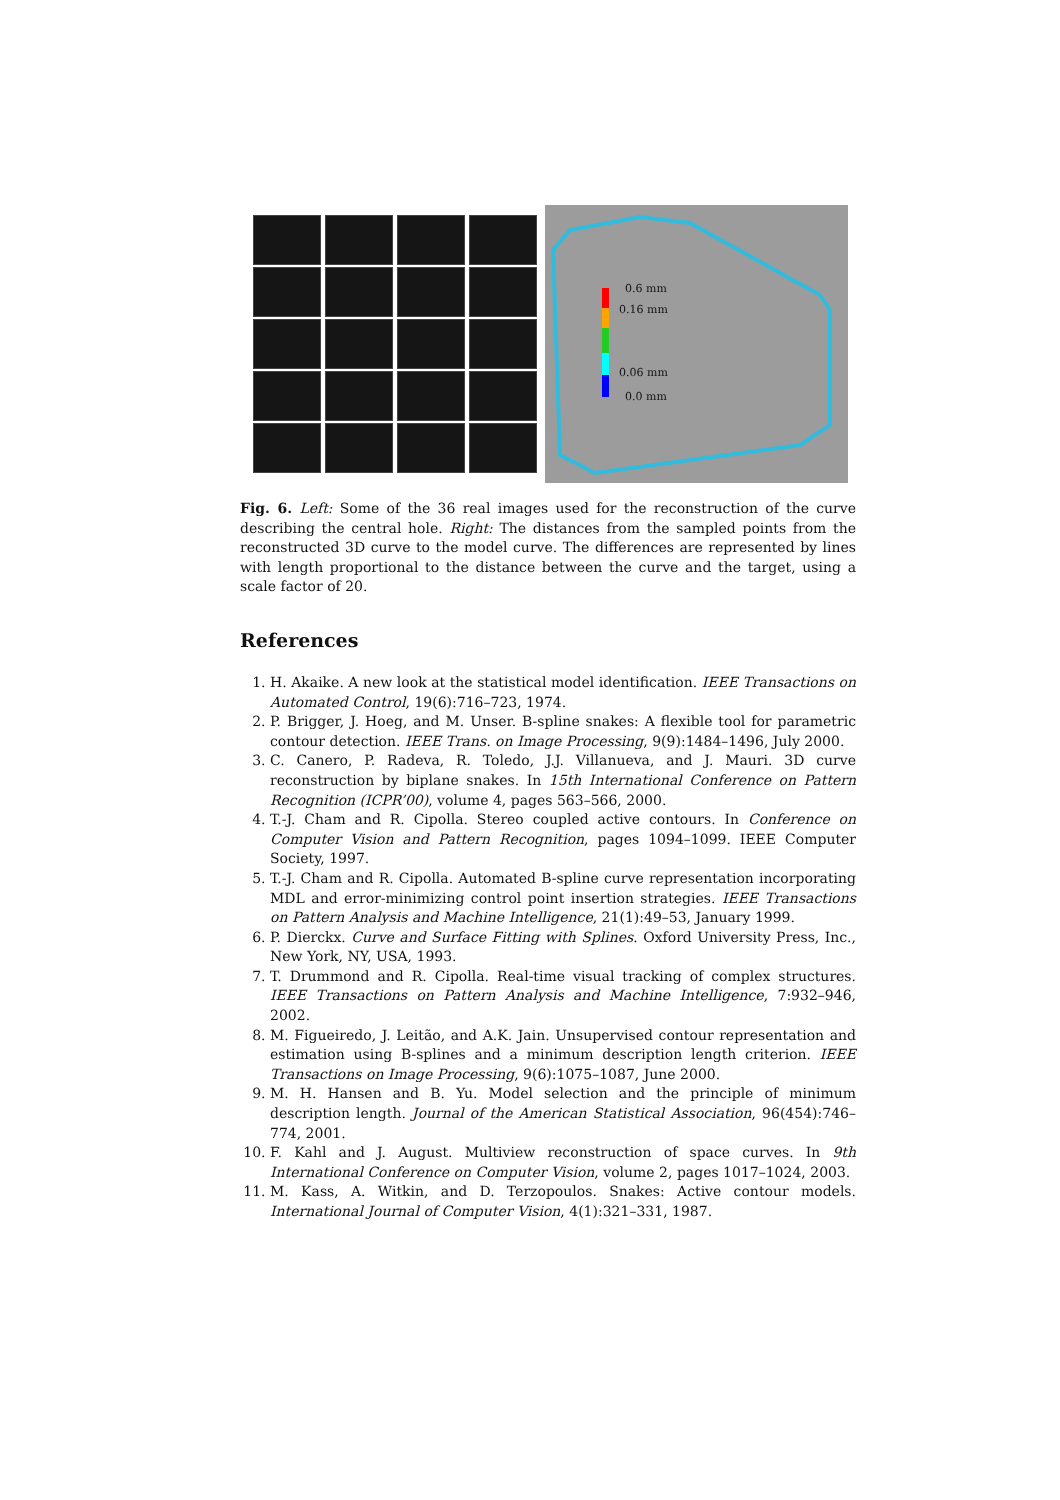0.6 mm
0.16 mm
0.06 mm
0.0 mm
Fig. 6. Left: Some of the 36 real images used for the reconstruction of the curve describing the central hole. Right: The distances from the sampled points from the reconstructed 3D curve to the model curve. The differences are represented by lines with length proportional to the distance between the curve and the target, using a scale factor of 20.
References
1. H. Akaike. A new look at the statistical model identification. IEEE Transactions on Automated Control, 19(6):716–723, 1974.
2. P. Brigger, J. Hoeg, and M. Unser. B-spline snakes: A flexible tool for parametric contour detection. IEEE Trans. on Image Processing, 9(9):1484–1496, July 2000.
3. C. Canero, P. Radeva, R. Toledo, J.J. Villanueva, and J. Mauri. 3D curve reconstruction by biplane snakes. In 15th International Conference on Pattern Recognition (ICPR’00), volume 4, pages 563–566, 2000.
4. T.-J. Cham and R. Cipolla. Stereo coupled active contours. In Conference on Computer Vision and Pattern Recognition, pages 1094–1099. IEEE Computer Society, 1997.
5. T.-J. Cham and R. Cipolla. Automated B-spline curve representation incorporating MDL and error-minimizing control point insertion strategies. IEEE Transactions on Pattern Analysis and Machine Intelligence, 21(1):49–53, January 1999.
6. P. Dierckx. Curve and Surface Fitting with Splines. Oxford University Press, Inc., New York, NY, USA, 1993.
7. T. Drummond and R. Cipolla. Real-time visual tracking of complex structures. IEEE Transactions on Pattern Analysis and Machine Intelligence, 7:932–946, 2002.
8. M. Figueiredo, J. Leitão, and A.K. Jain. Unsupervised contour representation and estimation using B-splines and a minimum description length criterion. IEEE Transactions on Image Processing, 9(6):1075–1087, June 2000.
9. M. H. Hansen and B. Yu. Model selection and the principle of minimum description length. Journal of the American Statistical Association, 96(454):746–774, 2001.
10. F. Kahl and J. August. Multiview reconstruction of space curves. In 9th International Conference on Computer Vision, volume 2, pages 1017–1024, 2003.
11. M. Kass, A. Witkin, and D. Terzopoulos. Snakes: Active contour models. International Journal of Computer Vision, 4(1):321–331, 1987.